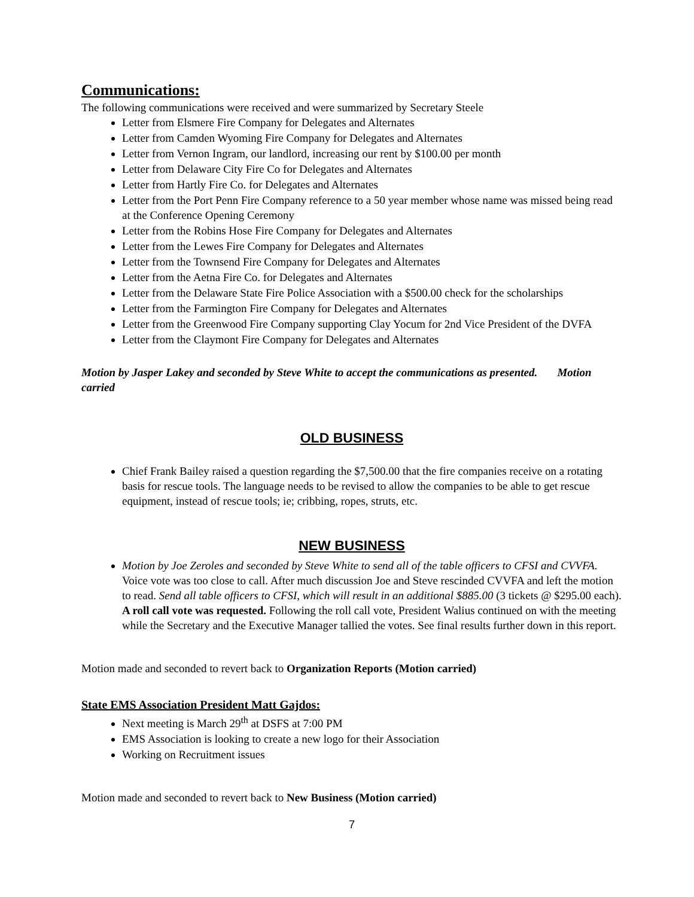Communications:
The following communications were received and were summarized by Secretary Steele
Letter from Elsmere Fire Company for Delegates and Alternates
Letter from Camden Wyoming Fire Company for Delegates and Alternates
Letter from Vernon Ingram, our landlord, increasing our rent by $100.00 per month
Letter from Delaware City Fire Co for Delegates and Alternates
Letter from Hartly Fire Co. for Delegates and Alternates
Letter from the Port Penn Fire Company reference to a 50 year member whose name was missed being read at the Conference Opening Ceremony
Letter from the Robins Hose Fire Company for Delegates and Alternates
Letter from the Lewes Fire Company for Delegates and Alternates
Letter from the Townsend Fire Company for Delegates and Alternates
Letter from the Aetna Fire Co. for Delegates and Alternates
Letter from the Delaware State Fire Police Association with a $500.00 check for the scholarships
Letter from the Farmington Fire Company for Delegates and Alternates
Letter from the Greenwood Fire Company supporting Clay Yocum for 2nd Vice President of the DVFA
Letter from the Claymont Fire Company for Delegates and Alternates
Motion by Jasper Lakey and seconded by Steve White to accept the communications as presented. Motion carried
OLD BUSINESS
Chief Frank Bailey raised a question regarding the $7,500.00 that the fire companies receive on a rotating basis for rescue tools. The language needs to be revised to allow the companies to be able to get rescue equipment, instead of rescue tools; ie; cribbing, ropes, struts, etc.
NEW BUSINESS
Motion by Joe Zeroles and seconded by Steve White to send all of the table officers to CFSI and CVVFA. Voice vote was too close to call. After much discussion Joe and Steve rescinded CVVFA and left the motion to read. Send all table officers to CFSI, which will result in an additional $885.00 (3 tickets @ $295.00 each). A roll call vote was requested. Following the roll call vote, President Walius continued on with the meeting while the Secretary and the Executive Manager tallied the votes. See final results further down in this report.
Motion made and seconded to revert back to Organization Reports (Motion carried)
State EMS Association President Matt Gajdos:
Next meeting is March 29<sup>th</sup> at DSFS at 7:00 PM
EMS Association is looking to create a new logo for their Association
Working on Recruitment issues
Motion made and seconded to revert back to New Business (Motion carried)
7